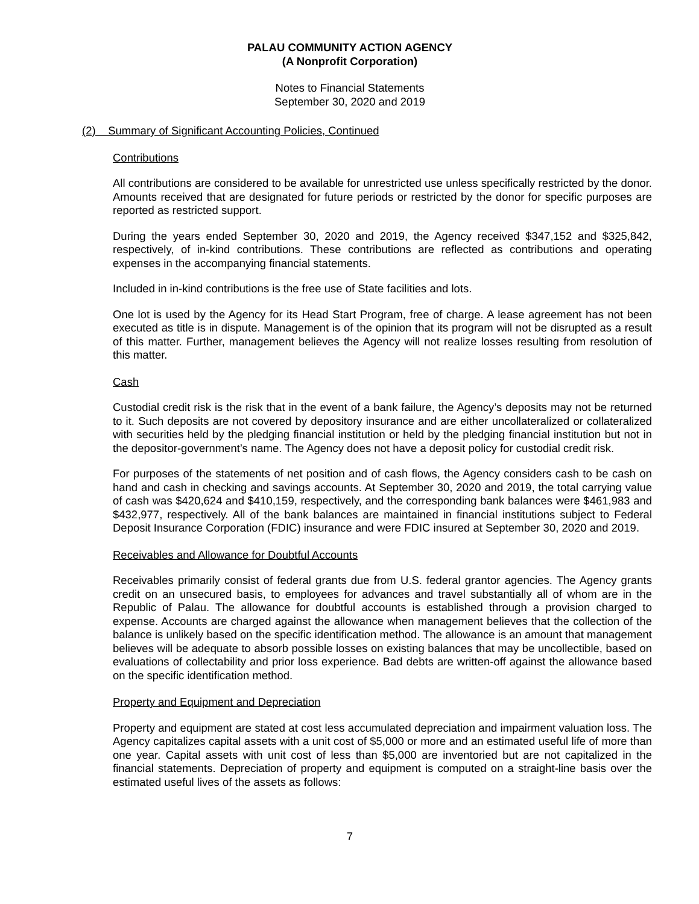PALAU COMMUNITY ACTION AGENCY
(A Nonprofit Corporation)
Notes to Financial Statements
September 30, 2020 and 2019
(2) Summary of Significant Accounting Policies, Continued
Contributions
All contributions are considered to be available for unrestricted use unless specifically restricted by the donor. Amounts received that are designated for future periods or restricted by the donor for specific purposes are reported as restricted support.
During the years ended September 30, 2020 and 2019, the Agency received $347,152 and $325,842, respectively, of in-kind contributions. These contributions are reflected as contributions and operating expenses in the accompanying financial statements.
Included in in-kind contributions is the free use of State facilities and lots.
One lot is used by the Agency for its Head Start Program, free of charge. A lease agreement has not been executed as title is in dispute. Management is of the opinion that its program will not be disrupted as a result of this matter. Further, management believes the Agency will not realize losses resulting from resolution of this matter.
Cash
Custodial credit risk is the risk that in the event of a bank failure, the Agency’s deposits may not be returned to it. Such deposits are not covered by depository insurance and are either uncollateralized or collateralized with securities held by the pledging financial institution or held by the pledging financial institution but not in the depositor-government’s name. The Agency does not have a deposit policy for custodial credit risk.
For purposes of the statements of net position and of cash flows, the Agency considers cash to be cash on hand and cash in checking and savings accounts. At September 30, 2020 and 2019, the total carrying value of cash was $420,624 and $410,159, respectively, and the corresponding bank balances were $461,983 and $432,977, respectively. All of the bank balances are maintained in financial institutions subject to Federal Deposit Insurance Corporation (FDIC) insurance and were FDIC insured at September 30, 2020 and 2019.
Receivables and Allowance for Doubtful Accounts
Receivables primarily consist of federal grants due from U.S. federal grantor agencies. The Agency grants credit on an unsecured basis, to employees for advances and travel substantially all of whom are in the Republic of Palau. The allowance for doubtful accounts is established through a provision charged to expense. Accounts are charged against the allowance when management believes that the collection of the balance is unlikely based on the specific identification method. The allowance is an amount that management believes will be adequate to absorb possible losses on existing balances that may be uncollectible, based on evaluations of collectability and prior loss experience. Bad debts are written-off against the allowance based on the specific identification method.
Property and Equipment and Depreciation
Property and equipment are stated at cost less accumulated depreciation and impairment valuation loss. The Agency capitalizes capital assets with a unit cost of $5,000 or more and an estimated useful life of more than one year. Capital assets with unit cost of less than $5,000 are inventoried but are not capitalized in the financial statements. Depreciation of property and equipment is computed on a straight-line basis over the estimated useful lives of the assets as follows:
7